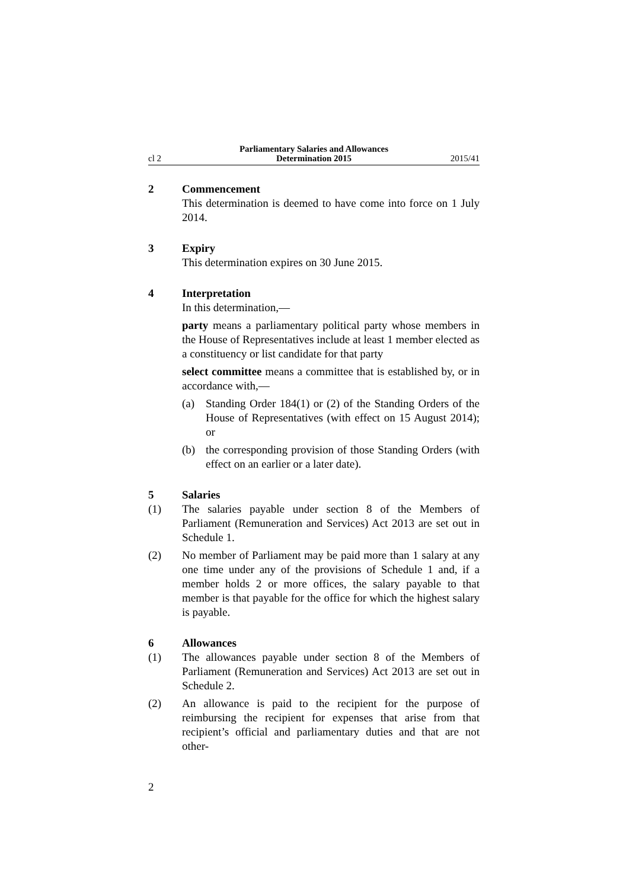cl 2
Parliamentary Salaries and Allowances
Determination 2015
2015/41
2 Commencement
This determination is deemed to have come into force on 1 July 2014.
3 Expiry
This determination expires on 30 June 2015.
4 Interpretation
In this determination,—
party means a parliamentary political party whose members in the House of Representatives include at least 1 member elected as a constituency or list candidate for that party
select committee means a committee that is established by, or in accordance with,—
(a) Standing Order 184(1) or (2) of the Standing Orders of the House of Representatives (with effect on 15 August 2014); or
(b) the corresponding provision of those Standing Orders (with effect on an earlier or a later date).
5 Salaries
(1) The salaries payable under section 8 of the Members of Parliament (Remuneration and Services) Act 2013 are set out in Schedule 1.
(2) No member of Parliament may be paid more than 1 salary at any one time under any of the provisions of Schedule 1 and, if a member holds 2 or more offices, the salary payable to that member is that payable for the office for which the highest salary is payable.
6 Allowances
(1) The allowances payable under section 8 of the Members of Parliament (Remuneration and Services) Act 2013 are set out in Schedule 2.
(2) An allowance is paid to the recipient for the purpose of reimbursing the recipient for expenses that arise from that recipient’s official and parliamentary duties and that are not other-
2